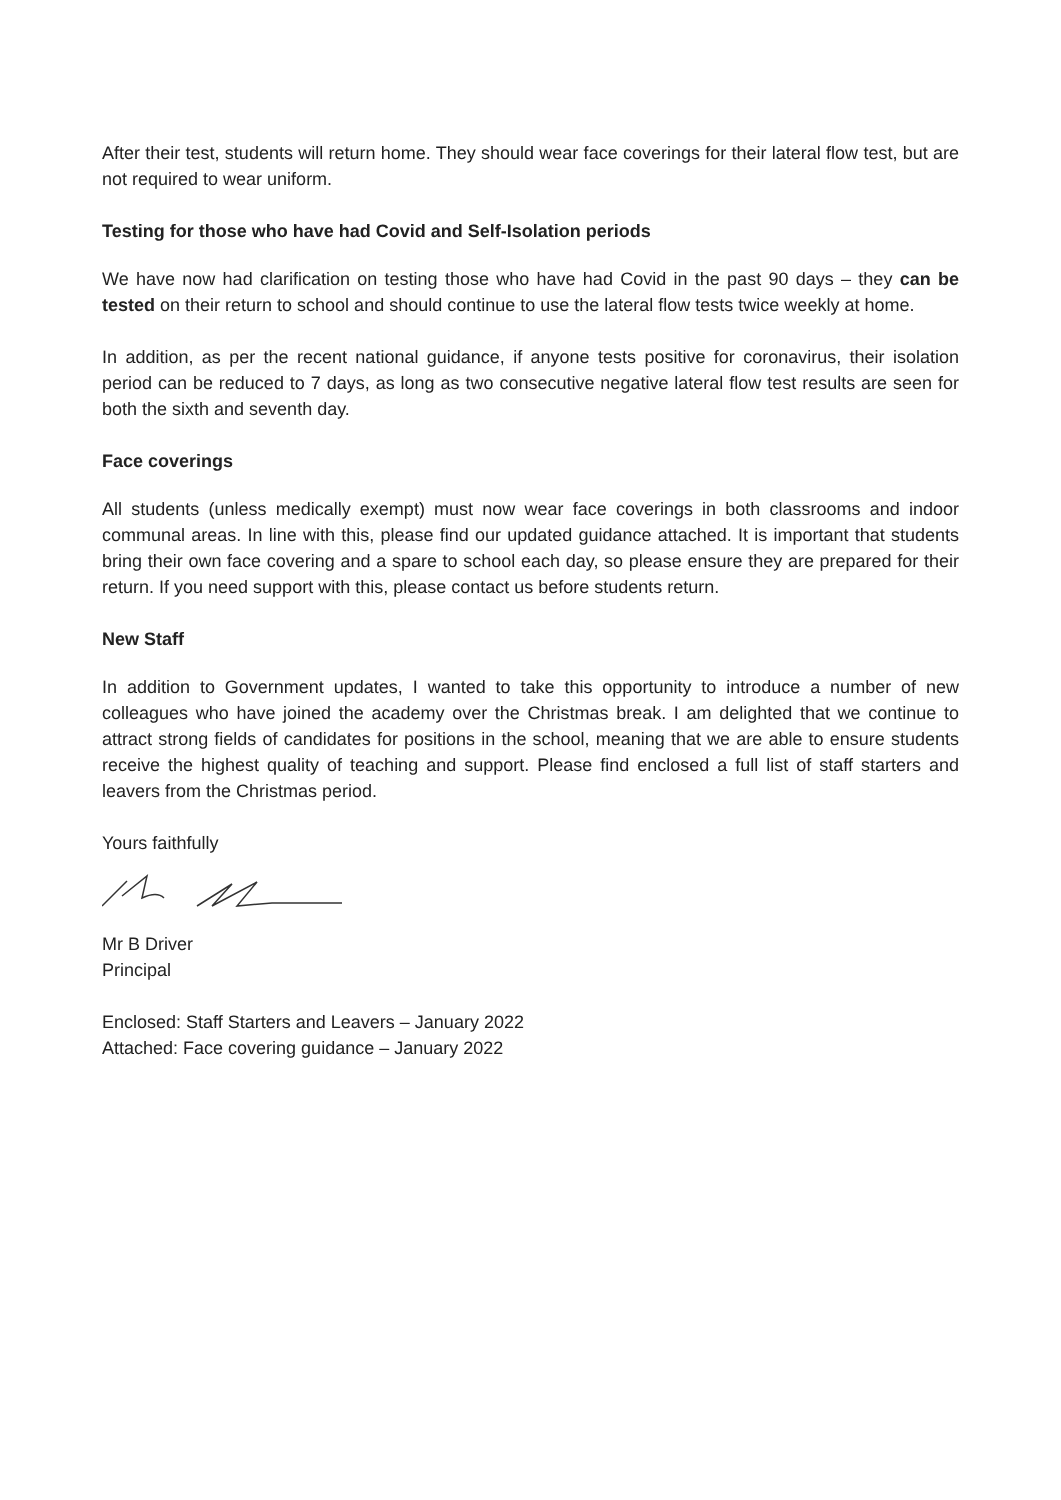After their test, students will return home. They should wear face coverings for their lateral flow test, but are not required to wear uniform.
Testing for those who have had Covid and Self-Isolation periods
We have now had clarification on testing those who have had Covid in the past 90 days – they can be tested on their return to school and should continue to use the lateral flow tests twice weekly at home.
In addition, as per the recent national guidance, if anyone tests positive for coronavirus, their isolation period can be reduced to 7 days, as long as two consecutive negative lateral flow test results are seen for both the sixth and seventh day.
Face coverings
All students (unless medically exempt) must now wear face coverings in both classrooms and indoor communal areas. In line with this, please find our updated guidance attached. It is important that students bring their own face covering and a spare to school each day, so please ensure they are prepared for their return. If you need support with this, please contact us before students return.
New Staff
In addition to Government updates, I wanted to take this opportunity to introduce a number of new colleagues who have joined the academy over the Christmas break. I am delighted that we continue to attract strong fields of candidates for positions in the school, meaning that we are able to ensure students receive the highest quality of teaching and support. Please find enclosed a full list of staff starters and leavers from the Christmas period.
Yours faithfully
Mr B Driver
Principal
Enclosed: Staff Starters and Leavers – January 2022
Attached: Face covering guidance – January 2022